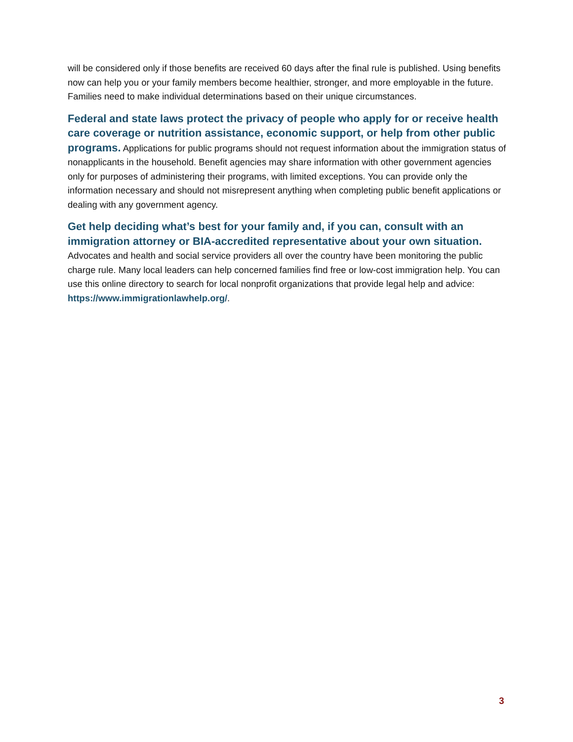will be considered only if those benefits are received 60 days after the final rule is published. Using benefits now can help you or your family members become healthier, stronger, and more employable in the future. Families need to make individual determinations based on their unique circumstances.
Federal and state laws protect the privacy of people who apply for or receive health care coverage or nutrition assistance, economic support, or help from other public programs. Applications for public programs should not request information about the immigration status of nonapplicants in the household. Benefit agencies may share information with other government agencies only for purposes of administering their programs, with limited exceptions. You can provide only the information necessary and should not misrepresent anything when completing public benefit applications or dealing with any government agency.
Get help deciding what’s best for your family and, if you can, consult with an immigration attorney or BIA-accredited representative about your own situation. Advocates and health and social service providers all over the country have been monitoring the public charge rule. Many local leaders can help concerned families find free or low-cost immigration help. You can use this online directory to search for local nonprofit organizations that provide legal help and advice: https://www.immigrationlawhelp.org/.
3